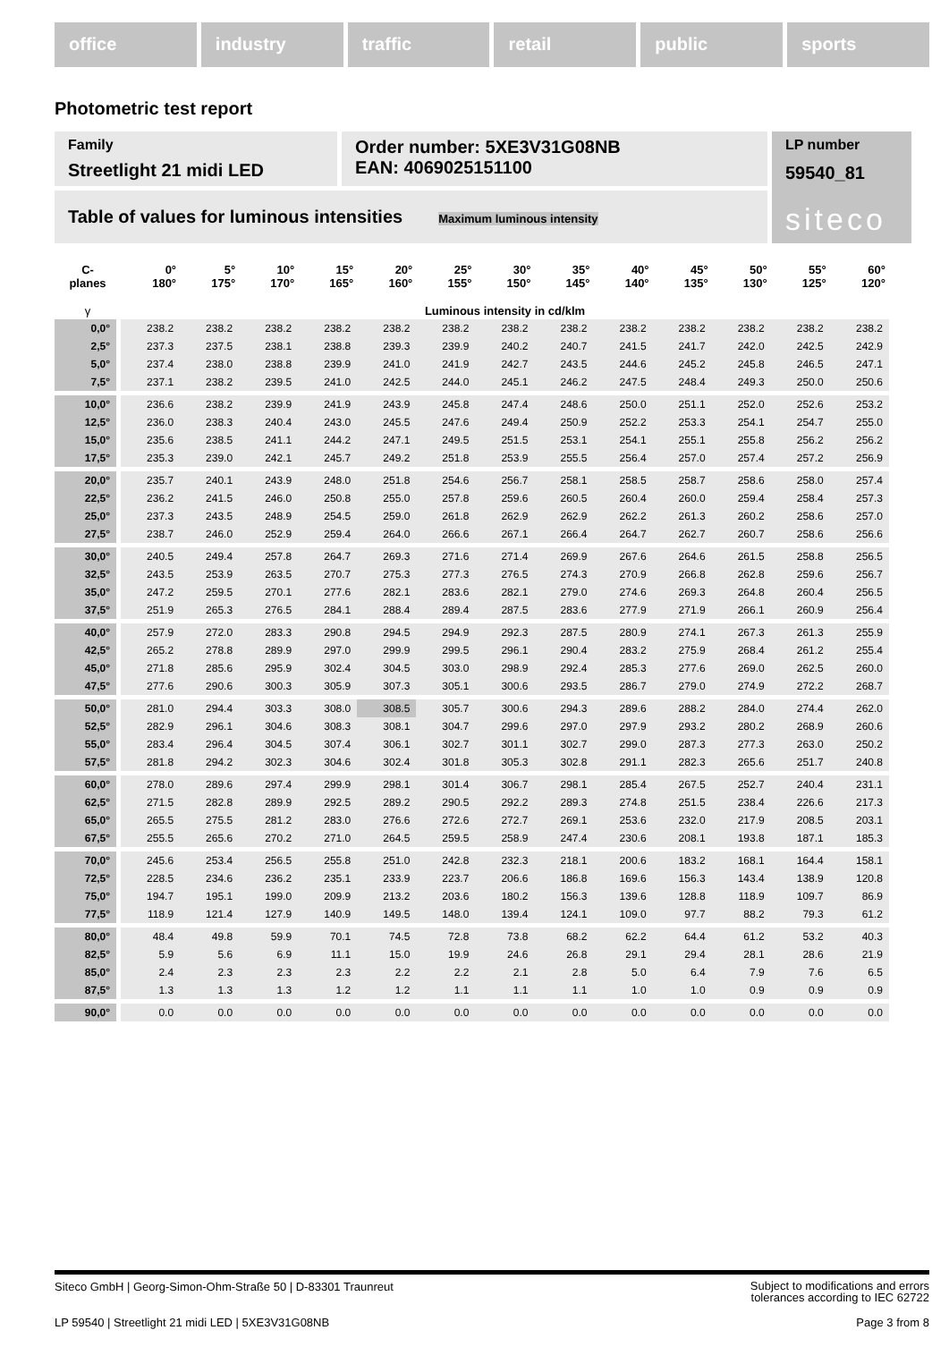office industry traffic retail public sports
Photometric test report
Family
Streetlight 21 midi LED
Order number: 5XE3V31G08NB
EAN: 4069025151100
LP number
59540_81
siteco
Table of values for luminous intensities Maximum luminous intensity
| C- planes | 0° 180° | 5° 175° | 10° 170° | 15° 165° | 20° 160° | 25° 155° | 30° 150° | 35° 145° | 40° 140° | 45° 135° | 50° 130° | 55° 125° | 60° 120° |
| --- | --- | --- | --- | --- | --- | --- | --- | --- | --- | --- | --- | --- | --- |
| γ | Luminous intensity in cd/klm | | | | | | | | | | | | |
| 0,0° | 238.2 | 238.2 | 238.2 | 238.2 | 238.2 | 238.2 | 238.2 | 238.2 | 238.2 | 238.2 | 238.2 | 238.2 | 238.2 |
| 2,5° | 237.3 | 237.5 | 238.1 | 238.8 | 239.3 | 239.9 | 240.2 | 240.7 | 241.5 | 241.7 | 242.0 | 242.5 | 242.9 |
| 5,0° | 237.4 | 238.0 | 238.8 | 239.9 | 241.0 | 241.9 | 242.7 | 243.5 | 244.6 | 245.2 | 245.8 | 246.5 | 247.1 |
| 7,5° | 237.1 | 238.2 | 239.5 | 241.0 | 242.5 | 244.0 | 245.1 | 246.2 | 247.5 | 248.4 | 249.3 | 250.0 | 250.6 |
| 10,0° | 236.6 | 238.2 | 239.9 | 241.9 | 243.9 | 245.8 | 247.4 | 248.6 | 250.0 | 251.1 | 252.0 | 252.6 | 253.2 |
| 12,5° | 236.0 | 238.3 | 240.4 | 243.0 | 245.5 | 247.6 | 249.4 | 250.9 | 252.2 | 253.3 | 254.1 | 254.7 | 255.0 |
| 15,0° | 235.6 | 238.5 | 241.1 | 244.2 | 247.1 | 249.5 | 251.5 | 253.1 | 254.1 | 255.1 | 255.8 | 256.2 | 256.2 |
| 17,5° | 235.3 | 239.0 | 242.1 | 245.7 | 249.2 | 251.8 | 253.9 | 255.5 | 256.4 | 257.0 | 257.4 | 257.2 | 256.9 |
| 20,0° | 235.7 | 240.1 | 243.9 | 248.0 | 251.8 | 254.6 | 256.7 | 258.1 | 258.5 | 258.7 | 258.6 | 258.0 | 257.4 |
| 22,5° | 236.2 | 241.5 | 246.0 | 250.8 | 255.0 | 257.8 | 259.6 | 260.5 | 260.4 | 260.0 | 259.4 | 258.4 | 257.3 |
| 25,0° | 237.3 | 243.5 | 248.9 | 254.5 | 259.0 | 261.8 | 262.9 | 262.9 | 262.2 | 261.3 | 260.2 | 258.6 | 257.0 |
| 27,5° | 238.7 | 246.0 | 252.9 | 259.4 | 264.0 | 266.6 | 267.1 | 266.4 | 264.7 | 262.7 | 260.7 | 258.6 | 256.6 |
| 30,0° | 240.5 | 249.4 | 257.8 | 264.7 | 269.3 | 271.6 | 271.4 | 269.9 | 267.6 | 264.6 | 261.5 | 258.8 | 256.5 |
| 32,5° | 243.5 | 253.9 | 263.5 | 270.7 | 275.3 | 277.3 | 276.5 | 274.3 | 270.9 | 266.8 | 262.8 | 259.6 | 256.7 |
| 35,0° | 247.2 | 259.5 | 270.1 | 277.6 | 282.1 | 283.6 | 282.1 | 279.0 | 274.6 | 269.3 | 264.8 | 260.4 | 256.5 |
| 37,5° | 251.9 | 265.3 | 276.5 | 284.1 | 288.4 | 289.4 | 287.5 | 283.6 | 277.9 | 271.9 | 266.1 | 260.9 | 256.4 |
| 40,0° | 257.9 | 272.0 | 283.3 | 290.8 | 294.5 | 294.9 | 292.3 | 287.5 | 280.9 | 274.1 | 267.3 | 261.3 | 255.9 |
| 42,5° | 265.2 | 278.8 | 289.9 | 297.0 | 299.9 | 299.5 | 296.1 | 290.4 | 283.2 | 275.9 | 268.4 | 261.2 | 255.4 |
| 45,0° | 271.8 | 285.6 | 295.9 | 302.4 | 304.5 | 303.0 | 298.9 | 292.4 | 285.3 | 277.6 | 269.0 | 262.5 | 260.0 |
| 47,5° | 277.6 | 290.6 | 300.3 | 305.9 | 307.3 | 305.1 | 300.6 | 293.5 | 286.7 | 279.0 | 274.9 | 272.2 | 268.7 |
| 50,0° | 281.0 | 294.4 | 303.3 | 308.0 | 308.5 | 305.7 | 300.6 | 294.3 | 289.6 | 288.2 | 284.0 | 274.4 | 262.0 |
| 52,5° | 282.9 | 296.1 | 304.6 | 308.3 | 308.1 | 304.7 | 299.6 | 297.0 | 297.9 | 293.2 | 280.2 | 268.9 | 260.6 |
| 55,0° | 283.4 | 296.4 | 304.5 | 307.4 | 306.1 | 302.7 | 301.1 | 302.7 | 299.0 | 287.3 | 277.3 | 263.0 | 250.2 |
| 57,5° | 281.8 | 294.2 | 302.3 | 304.6 | 302.4 | 301.8 | 305.3 | 302.8 | 291.1 | 282.3 | 265.6 | 251.7 | 240.8 |
| 60,0° | 278.0 | 289.6 | 297.4 | 299.9 | 298.1 | 301.4 | 306.7 | 298.1 | 285.4 | 267.5 | 252.7 | 240.4 | 231.1 |
| 62,5° | 271.5 | 282.8 | 289.9 | 292.5 | 289.2 | 290.5 | 292.2 | 289.3 | 274.8 | 251.5 | 238.4 | 226.6 | 217.3 |
| 65,0° | 265.5 | 275.5 | 281.2 | 283.0 | 276.6 | 272.6 | 272.7 | 269.1 | 253.6 | 232.0 | 217.9 | 208.5 | 203.1 |
| 67,5° | 255.5 | 265.6 | 270.2 | 271.0 | 264.5 | 259.5 | 258.9 | 247.4 | 230.6 | 208.1 | 193.8 | 187.1 | 185.3 |
| 70,0° | 245.6 | 253.4 | 256.5 | 255.8 | 251.0 | 242.8 | 232.3 | 218.1 | 200.6 | 183.2 | 168.1 | 164.4 | 158.1 |
| 72,5° | 228.5 | 234.6 | 236.2 | 235.1 | 233.9 | 223.7 | 206.6 | 186.8 | 169.6 | 156.3 | 143.4 | 138.9 | 120.8 |
| 75,0° | 194.7 | 195.1 | 199.0 | 209.9 | 213.2 | 203.6 | 180.2 | 156.3 | 139.6 | 128.8 | 118.9 | 109.7 | 86.9 |
| 77,5° | 118.9 | 121.4 | 127.9 | 140.9 | 149.5 | 148.0 | 139.4 | 124.1 | 109.0 | 97.7 | 88.2 | 79.3 | 61.2 |
| 80,0° | 48.4 | 49.8 | 59.9 | 70.1 | 74.5 | 72.8 | 73.8 | 68.2 | 62.2 | 64.4 | 61.2 | 53.2 | 40.3 |
| 82,5° | 5.9 | 5.6 | 6.9 | 11.1 | 15.0 | 19.9 | 24.6 | 26.8 | 29.1 | 29.4 | 28.1 | 28.6 | 21.9 |
| 85,0° | 2.4 | 2.3 | 2.3 | 2.3 | 2.2 | 2.2 | 2.1 | 2.8 | 5.0 | 6.4 | 7.9 | 7.6 | 6.5 |
| 87,5° | 1.3 | 1.3 | 1.3 | 1.2 | 1.2 | 1.1 | 1.1 | 1.1 | 1.0 | 1.0 | 0.9 | 0.9 | 0.9 |
| 90,0° | 0.0 | 0.0 | 0.0 | 0.0 | 0.0 | 0.0 | 0.0 | 0.0 | 0.0 | 0.0 | 0.0 | 0.0 | 0.0 |
Siteco GmbH | Georg-Simon-Ohm-Straße 50 | D-83301 Traunreut Subject to modifications and errors
tolerances according to IEC 62722
LP 59540 | Streetlight 21 midi LED | 5XE3V31G08NB Page 3 from 8